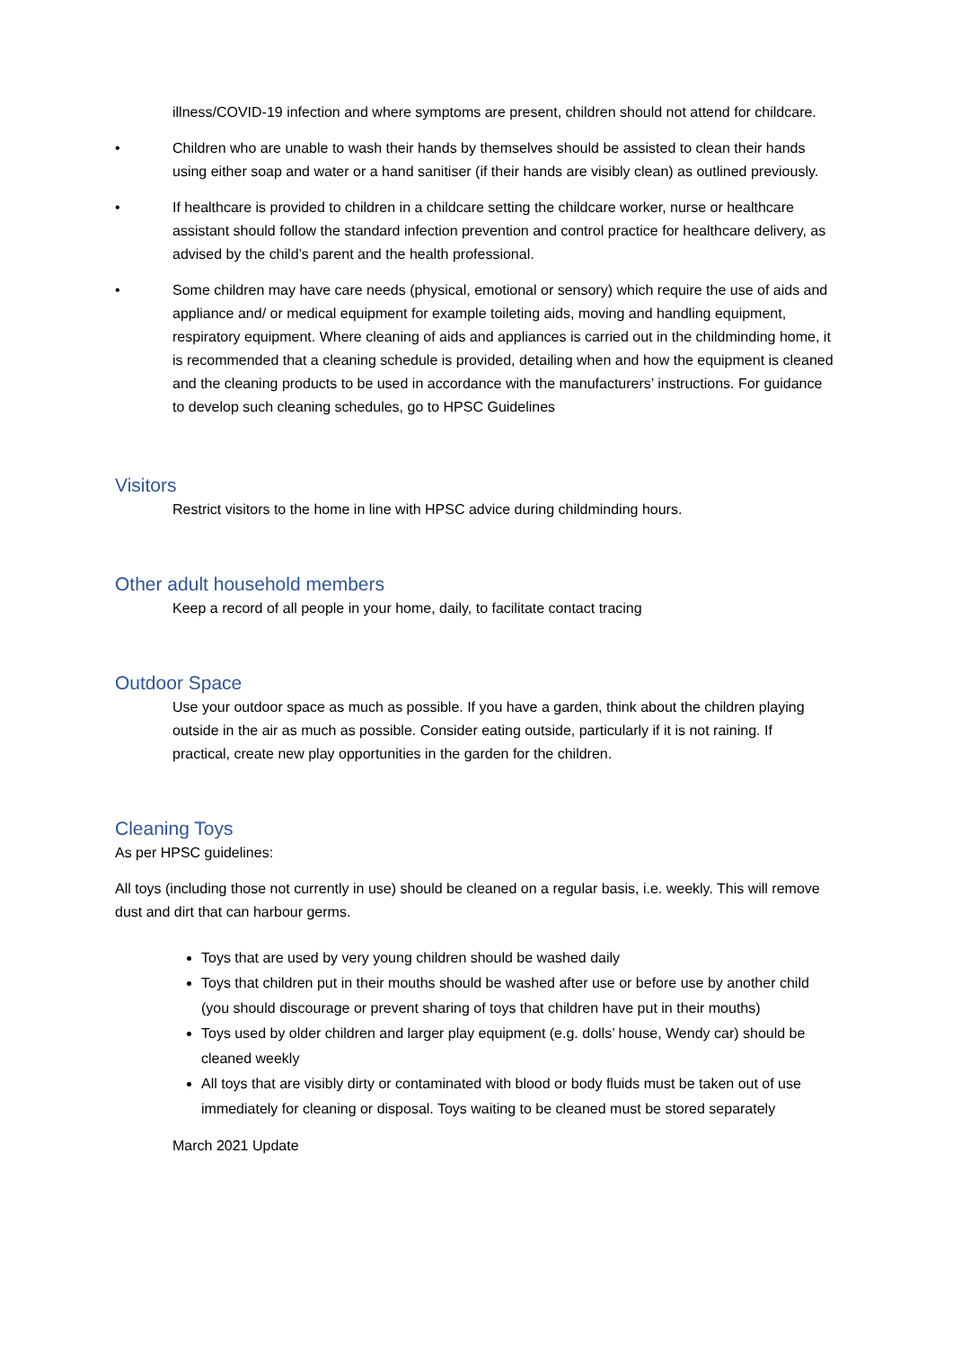illness/COVID-19 infection and where symptoms are present, children should not attend for childcare.
• Children who are unable to wash their hands by themselves should be assisted to clean their hands using either soap and water or a hand sanitiser (if their hands are visibly clean) as outlined previously.
• If healthcare is provided to children in a childcare setting the childcare worker, nurse or healthcare assistant should follow the standard infection prevention and control practice for healthcare delivery, as advised by the child’s parent and the health professional.
• Some children may have care needs (physical, emotional or sensory) which require the use of aids and appliance and/ or medical equipment for example toileting aids, moving and handling equipment, respiratory equipment. Where cleaning of aids and appliances is carried out in the childminding home, it is recommended that a cleaning schedule is provided, detailing when and how the equipment is cleaned and the cleaning products to be used in accordance with the manufacturers’ instructions. For guidance to develop such cleaning schedules, go to HPSC Guidelines
Visitors
Restrict visitors to the home in line with HPSC advice during childminding hours.
Other adult household members
Keep a record of all people in your home, daily, to facilitate contact tracing
Outdoor Space
Use your outdoor space as much as possible. If you have a garden, think about the children playing outside in the air as much as possible. Consider eating outside, particularly if it is not raining. If practical, create new play opportunities in the garden for the children.
Cleaning Toys
As per HPSC guidelines:
All toys (including those not currently in use) should be cleaned on a regular basis, i.e. weekly. This will remove dust and dirt that can harbour germs.
Toys that are used by very young children should be washed daily
Toys that children put in their mouths should be washed after use or before use by another child (you should discourage or prevent sharing of toys that children have put in their mouths)
Toys used by older children and larger play equipment (e.g. dolls’ house, Wendy car) should be cleaned weekly
All toys that are visibly dirty or contaminated with blood or body fluids must be taken out of use immediately for cleaning or disposal. Toys waiting to be cleaned must be stored separately
March 2021 Update